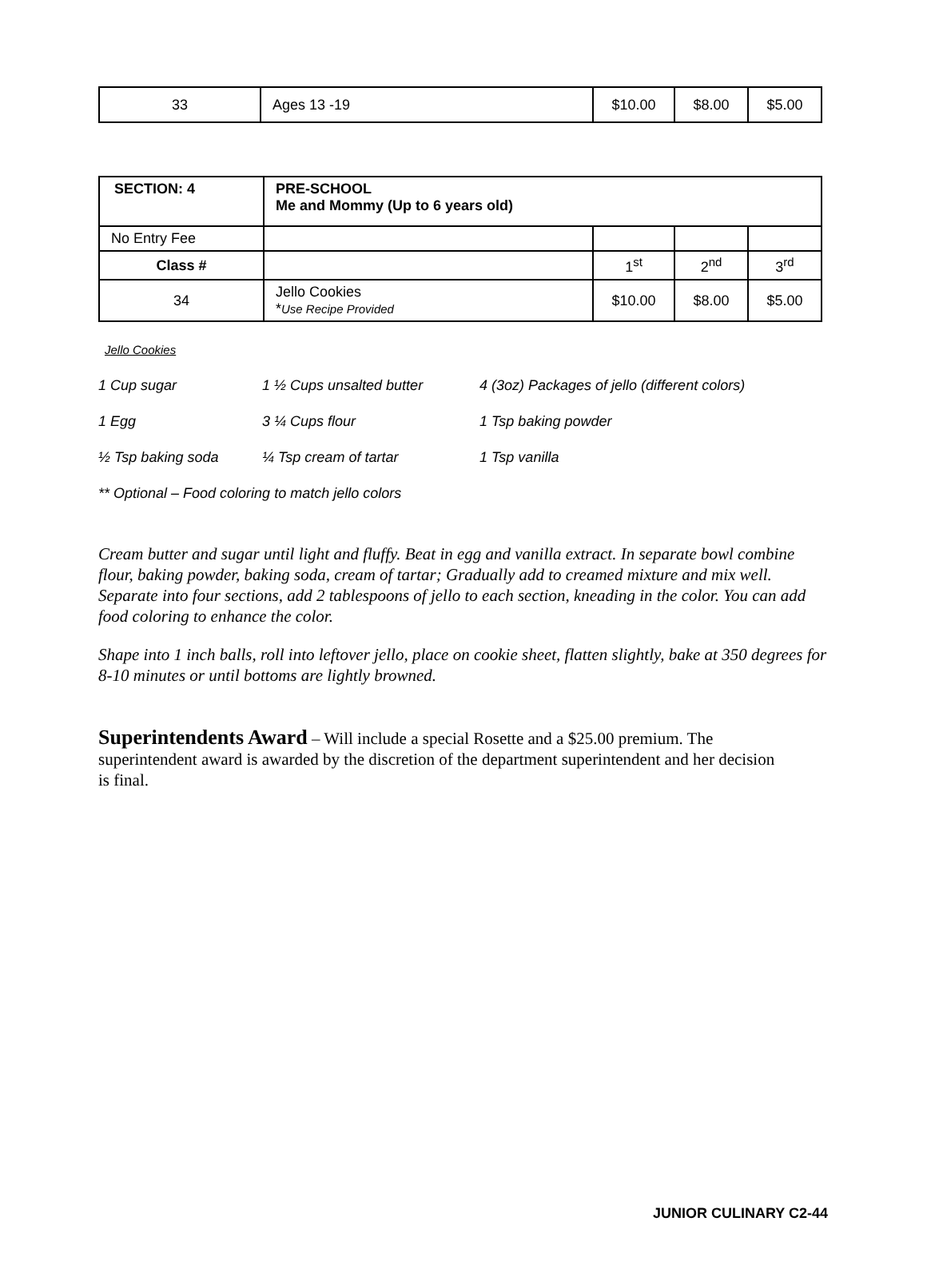| 33 | Ages 13 -19 | $10.00 | $8.00 | $5.00 |
| SECTION: 4 | PRE-SCHOOL Me and Mommy (Up to 6 years old) | | | |
| No Entry Fee | | | | |
| Class # | | 1<sup>st</sup> | 2<sup>nd</sup> | 3<sup>rd</sup> |
| 34 | Jello Cookies * Use Recipe Provided | $10.00 | $8.00 | $5.00 |
Jello Cookies
1 Cup sugar 1 ½ Cups unsalted butter 4 (3oz) Packages of jello (different colors)
1 Egg 3 ¼ Cups flour 1 Tsp baking powder
½ Tsp baking soda ¼ Tsp cream of tartar 1 Tsp vanilla
** Optional – Food coloring to match jello colors
Cream butter and sugar until light and fluffy. Beat in egg and vanilla extract. In separate bowl combine flour, baking powder, baking soda, cream of tartar; Gradually add to creamed mixture and mix well. Separate into four sections, add 2 tablespoons of jello to each section, kneading in the color. You can add food coloring to enhance the color.
Shape into 1 inch balls, roll into leftover jello, place on cookie sheet, flatten slightly, bake at 350 degrees for 8-10 minutes or until bottoms are lightly browned.
Superintendents Award – Will include a special Rosette and a $25.00 premium. The superintendent award is awarded by the discretion of the department superintendent and her decision is final.
JUNIOR CULINARY C2-44